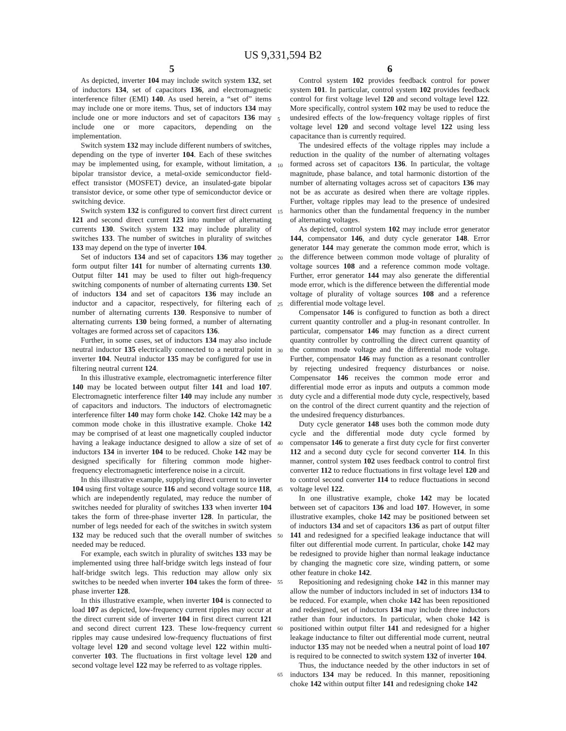US 9,331,594 B2
5
As depicted, inverter 104 may include switch system 132, set of inductors 134, set of capacitors 136, and electromagnetic interference filter (EMI) 140. As used herein, a “set of” items may include one or more items. Thus, set of inductors 134 may include one or more inductors and set of capacitors 136 may include one or more capacitors, depending on the implementation.
Switch system 132 may include different numbers of switches, depending on the type of inverter 104. Each of these switches may be implemented using, for example, without limitation, a bipolar transistor device, a metal-oxide semiconductor field-effect transistor (MOSFET) device, an insulated-gate bipolar transistor device, or some other type of semiconductor device or switching device.
Switch system 132 is configured to convert first direct current 121 and second direct current 123 into number of alternating currents 130. Switch system 132 may include plurality of switches 133. The number of switches in plurality of switches 133 may depend on the type of inverter 104.
Set of inductors 134 and set of capacitors 136 may together form output filter 141 for number of alternating currents 130. Output filter 141 may be used to filter out high-frequency switching components of number of alternating currents 130. Set of inductors 134 and set of capacitors 136 may include an inductor and a capacitor, respectively, for filtering each of number of alternating currents 130. Responsive to number of alternating currents 130 being formed, a number of alternating voltages are formed across set of capacitors 136.
Further, in some cases, set of inductors 134 may also include neutral inductor 135 electrically connected to a neutral point in inverter 104. Neutral inductor 135 may be configured for use in filtering neutral current 124.
In this illustrative example, electromagnetic interference filter 140 may be located between output filter 141 and load 107. Electromagnetic interference filter 140 may include any number of capacitors and inductors. The inductors of electromagnetic interference filter 140 may form choke 142. Choke 142 may be a common mode choke in this illustrative example. Choke 142 may be comprised of at least one magnetically coupled inductor having a leakage inductance designed to allow a size of set of inductors 134 in inverter 104 to be reduced. Choke 142 may be designed specifically for filtering common mode higher-frequency electromagnetic interference noise in a circuit.
In this illustrative example, supplying direct current to inverter 104 using first voltage source 116 and second voltage source 118, which are independently regulated, may reduce the number of switches needed for plurality of switches 133 when inverter 104 takes the form of three-phase inverter 128. In particular, the number of legs needed for each of the switches in switch system 132 may be reduced such that the overall number of switches needed may be reduced.
For example, each switch in plurality of switches 133 may be implemented using three half-bridge switch legs instead of four half-bridge switch legs. This reduction may allow only six switches to be needed when inverter 104 takes the form of three-phase inverter 128.
In this illustrative example, when inverter 104 is connected to load 107 as depicted, low-frequency current ripples may occur at the direct current side of inverter 104 in first direct current 121 and second direct current 123. These low-frequency current ripples may cause undesired low-frequency fluctuations of first voltage level 120 and second voltage level 122 within multi-converter 103. The fluctuations in first voltage level 120 and second voltage level 122 may be referred to as voltage ripples.
6
Control system 102 provides feedback control for power system 101. In particular, control system 102 provides feedback control for first voltage level 120 and second voltage level 122. More specifically, control system 102 may be used to reduce the undesired effects of the low-frequency voltage ripples of first voltage level 120 and second voltage level 122 using less capacitance than is currently required.
The undesired effects of the voltage ripples may include a reduction in the quality of the number of alternating voltages formed across set of capacitors 136. In particular, the voltage magnitude, phase balance, and total harmonic distortion of the number of alternating voltages across set of capacitors 136 may not be as accurate as desired when there are voltage ripples. Further, voltage ripples may lead to the presence of undesired harmonics other than the fundamental frequency in the number of alternating voltages.
As depicted, control system 102 may include error generator 144, compensator 146, and duty cycle generator 148. Error generator 144 may generate the common mode error, which is the difference between common mode voltage of plurality of voltage sources 108 and a reference common mode voltage. Further, error generator 144 may also generate the differential mode error, which is the difference between the differential mode voltage of plurality of voltage sources 108 and a reference differential mode voltage level.
Compensator 146 is configured to function as both a direct current quantity controller and a plug-in resonant controller. In particular, compensator 146 may function as a direct current quantity controller by controlling the direct current quantity of the common mode voltage and the differential mode voltage. Further, compensator 146 may function as a resonant controller by rejecting undesired frequency disturbances or noise. Compensator 146 receives the common mode error and differential mode error as inputs and outputs a common mode duty cycle and a differential mode duty cycle, respectively, based on the control of the direct current quantity and the rejection of the undesired frequency disturbances.
Duty cycle generator 148 uses both the common mode duty cycle and the differential mode duty cycle formed by compensator 146 to generate a first duty cycle for first converter 112 and a second duty cycle for second converter 114. In this manner, control system 102 uses feedback control to control first converter 112 to reduce fluctuations in first voltage level 120 and to control second converter 114 to reduce fluctuations in second voltage level 122.
In one illustrative example, choke 142 may be located between set of capacitors 136 and load 107. However, in some illustrative examples, choke 142 may be positioned between set of inductors 134 and set of capacitors 136 as part of output filter 141 and redesigned for a specified leakage inductance that will filter out differential mode current. In particular, choke 142 may be redesigned to provide higher than normal leakage inductance by changing the magnetic core size, winding pattern, or some other feature in choke 142.
Repositioning and redesigning choke 142 in this manner may allow the number of inductors included in set of inductors 134 to be reduced. For example, when choke 142 has been repositioned and redesigned, set of inductors 134 may include three inductors rather than four inductors. In particular, when choke 142 is positioned within output filter 141 and redesigned for a higher leakage inductance to filter out differential mode current, neutral inductor 135 may not be needed when a neutral point of load 107 is required to be connected to switch system 132 of inverter 104.
Thus, the inductance needed by the other inductors in set of inductors 134 may be reduced. In this manner, repositioning choke 142 within output filter 141 and redesigning choke 142
5
10
15
20
25
30
35
40
45
50
55
60
65